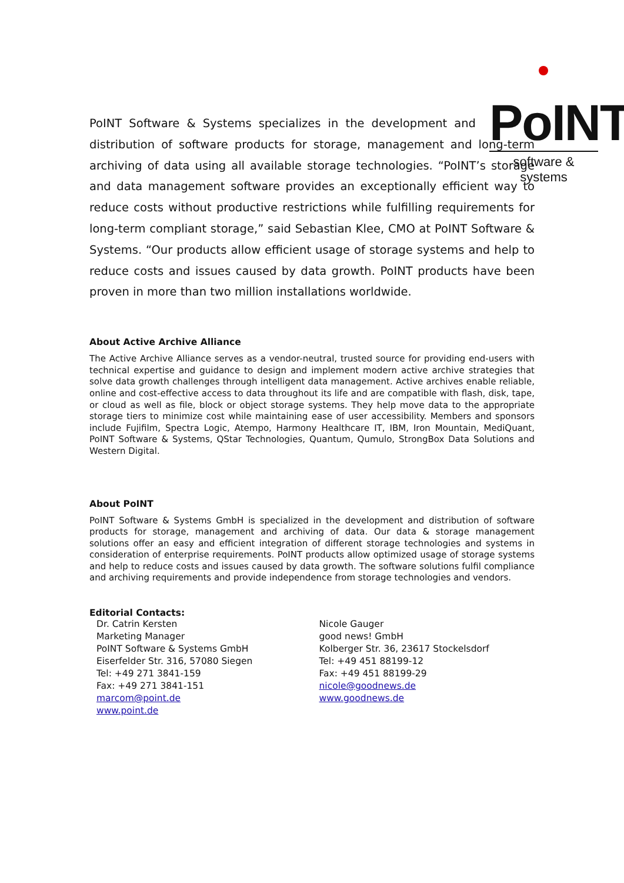PoINT
software & systems
PoINT Software & Systems specializes in the development and distribution of software products for storage, management and long-term archiving of data using all available storage technologies. “PoINT’s storage and data management software provides an exceptionally efficient way to reduce costs without productive restrictions while fulfilling requirements for long-term compliant storage,” said Sebastian Klee, CMO at PoINT Software & Systems. “Our products allow efficient usage of storage systems and help to reduce costs and issues caused by data growth. PoINT products have been proven in more than two million installations worldwide.
About Active Archive Alliance
The Active Archive Alliance serves as a vendor-neutral, trusted source for providing end-users with technical expertise and guidance to design and implement modern active archive strategies that solve data growth challenges through intelligent data management. Active archives enable reliable, online and cost-effective access to data throughout its life and are compatible with flash, disk, tape, or cloud as well as file, block or object storage systems. They help move data to the appropriate storage tiers to minimize cost while maintaining ease of user accessibility. Members and sponsors include Fujifilm, Spectra Logic, Atempo, Harmony Healthcare IT, IBM, Iron Mountain, MediQuant, PoINT Software & Systems, QStar Technologies, Quantum, Qumulo, StrongBox Data Solutions and Western Digital.
About PoINT
PoINT Software & Systems GmbH is specialized in the development and distribution of software products for storage, management and archiving of data. Our data & storage management solutions offer an easy and efficient integration of different storage technologies and systems in consideration of enterprise requirements. PoINT products allow optimized usage of storage systems and help to reduce costs and issues caused by data growth. The software solutions fulfil compliance and archiving requirements and provide independence from storage technologies and vendors.
Editorial Contacts:
Dr. Catrin Kersten
Marketing Manager
PoINT Software & Systems GmbH
Eiserfelder Str. 316, 57080 Siegen
Tel: +49 271 3841-159
Fax: +49 271 3841-151
marcom@point.de
www.point.de
Nicole Gauger
good news! GmbH
Kolberger Str. 36, 23617 Stockelsdorf
Tel: +49 451 88199-12
Fax: +49 451 88199-29
nicole@goodnews.de
www.goodnews.de